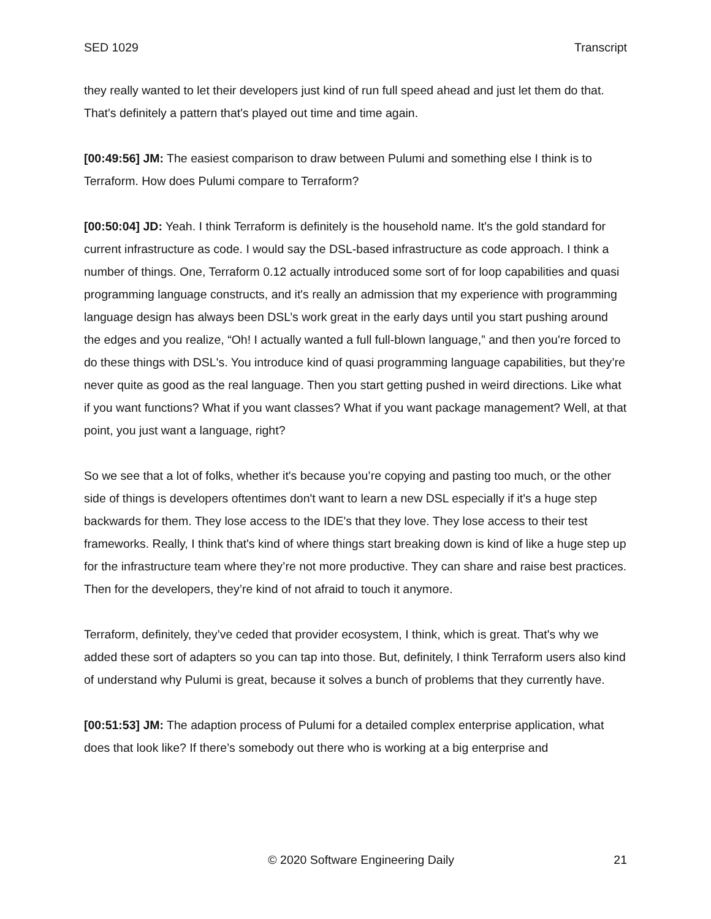SED 1029 Transcript
they really wanted to let their developers just kind of run full speed ahead and just let them do that. That's definitely a pattern that's played out time and time again.
[00:49:56] JM: The easiest comparison to draw between Pulumi and something else I think is to Terraform. How does Pulumi compare to Terraform?
[00:50:04] JD: Yeah. I think Terraform is definitely is the household name. It's the gold standard for current infrastructure as code. I would say the DSL-based infrastructure as code approach. I think a number of things. One, Terraform 0.12 actually introduced some sort of for loop capabilities and quasi programming language constructs, and it's really an admission that my experience with programming language design has always been DSL’s work great in the early days until you start pushing around the edges and you realize, “Oh! I actually wanted a full full-blown language,” and then you're forced to do these things with DSL's. You introduce kind of quasi programming language capabilities, but they’re never quite as good as the real language. Then you start getting pushed in weird directions. Like what if you want functions? What if you want classes? What if you want package management? Well, at that point, you just want a language, right?
So we see that a lot of folks, whether it's because you’re copying and pasting too much, or the other side of things is developers oftentimes don't want to learn a new DSL especially if it's a huge step backwards for them. They lose access to the IDE's that they love. They lose access to their test frameworks. Really, I think that's kind of where things start breaking down is kind of like a huge step up for the infrastructure team where they’re not more productive. They can share and raise best practices. Then for the developers, they’re kind of not afraid to touch it anymore.
Terraform, definitely, they’ve ceded that provider ecosystem, I think, which is great. That's why we added these sort of adapters so you can tap into those. But, definitely, I think Terraform users also kind of understand why Pulumi is great, because it solves a bunch of problems that they currently have.
[00:51:53] JM: The adaption process of Pulumi for a detailed complex enterprise application, what does that look like? If there’s somebody out there who is working at a big enterprise and
© 2020 Software Engineering Daily 21